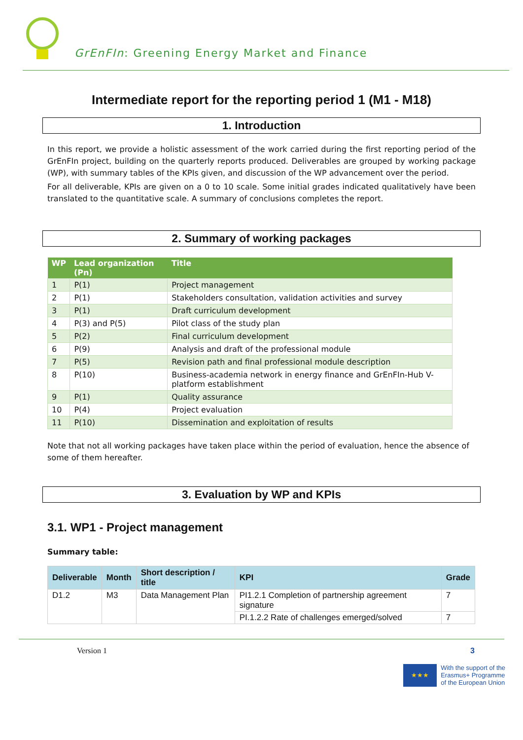GrEnFIn: Greening Energy Market and Finance
Intermediate report for the reporting period 1 (M1 - M18)
1. Introduction
In this report, we provide a holistic assessment of the work carried during the first reporting period of the GrEnFIn project, building on the quarterly reports produced. Deliverables are grouped by working package (WP), with summary tables of the KPIs given, and discussion of the WP advancement over the period.
For all deliverable, KPIs are given on a 0 to 10 scale. Some initial grades indicated qualitatively have been translated to the quantitative scale. A summary of conclusions completes the report.
2. Summary of working packages
| WP | Lead organization (Pn) | Title |
| --- | --- | --- |
| 1 | P(1) | Project management |
| 2 | P(1) | Stakeholders consultation, validation activities and survey |
| 3 | P(1) | Draft curriculum development |
| 4 | P(3) and P(5) | Pilot class of the study plan |
| 5 | P(2) | Final curriculum development |
| 6 | P(9) | Analysis and draft of the professional module |
| 7 | P(5) | Revision path and final professional module description |
| 8 | P(10) | Business-academia network in energy finance and GrEnFIn-Hub V-platform establishment |
| 9 | P(1) | Quality assurance |
| 10 | P(4) | Project evaluation |
| 11 | P(10) | Dissemination and exploitation of results |
Note that not all working packages have taken place within the period of evaluation, hence the absence of some of them hereafter.
3. Evaluation by WP and KPIs
3.1. WP1 - Project management
Summary table:
| Deliverable | Month | Short description / title | KPI | Grade |
| --- | --- | --- | --- | --- |
| D1.2 | M3 | Data Management Plan | PI1.2.1 Completion of partnership agreement signature | 7 |
| | | | PI.1.2.2 Rate of challenges emerged/solved | 7 |
Version 1 3
★★★
With the support of the
Erasmus+ Programme
of the European Union